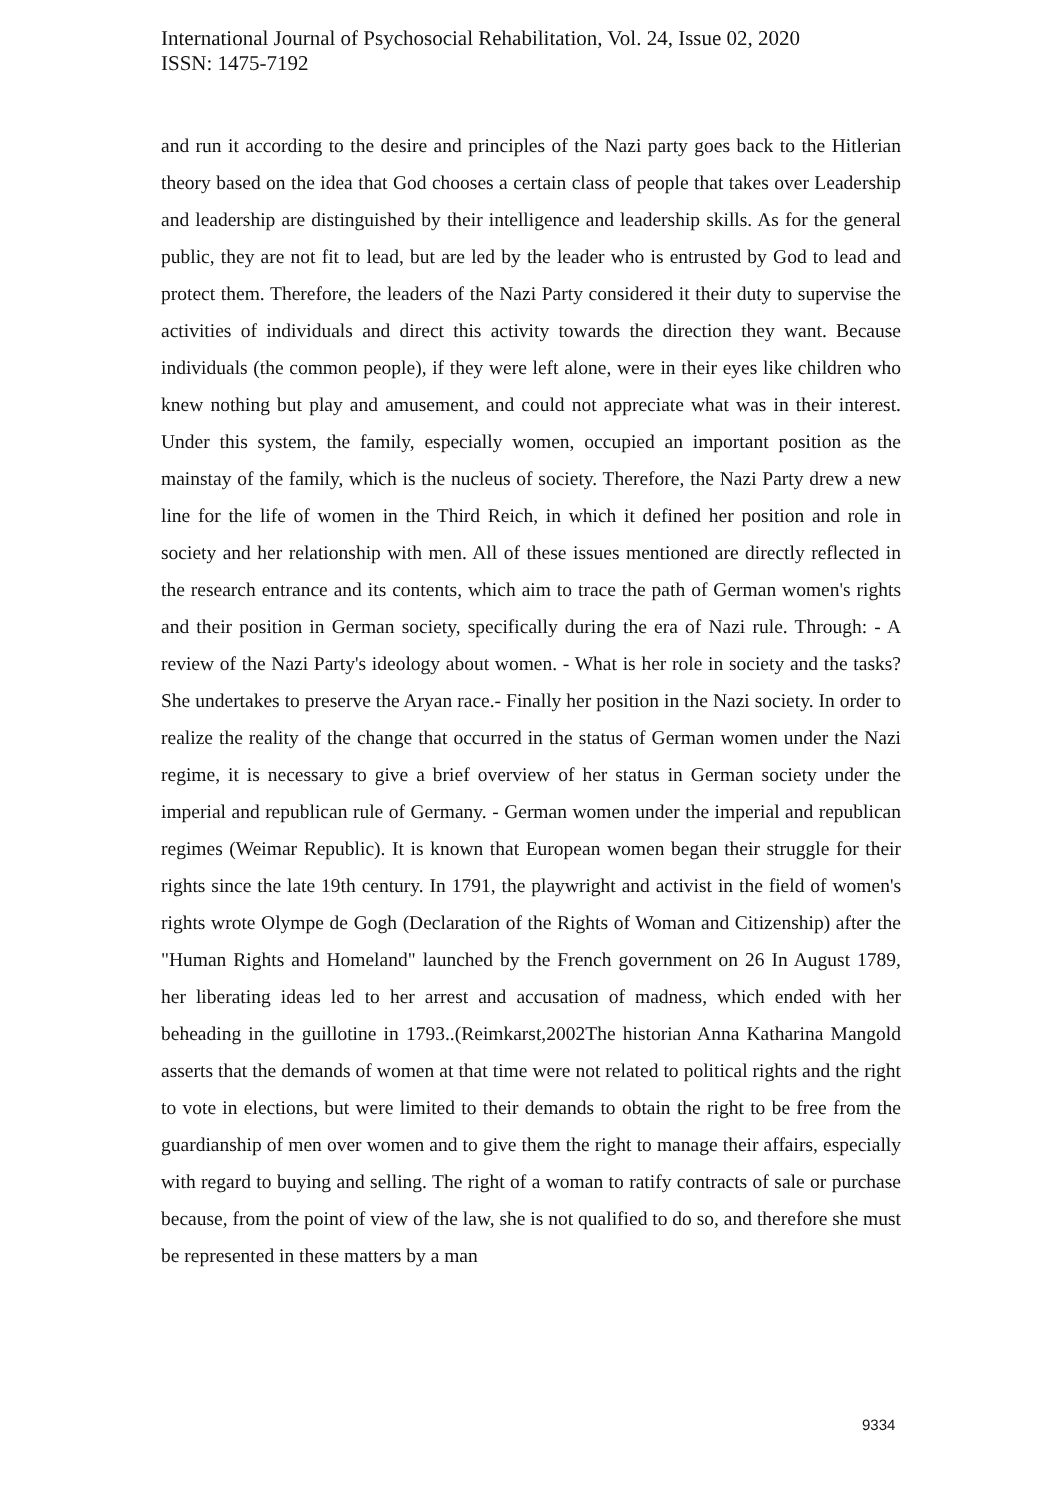International Journal of Psychosocial Rehabilitation, Vol. 24, Issue 02, 2020
ISSN: 1475-7192
and run it according to the desire and principles of the Nazi party goes back to the Hitlerian theory based on the idea that God chooses a certain class of people that takes over Leadership and leadership are distinguished by their intelligence and leadership skills. As for the general public, they are not fit to lead, but are led by the leader who is entrusted by God to lead and protect them. Therefore, the leaders of the Nazi Party considered it their duty to supervise the activities of individuals and direct this activity towards the direction they want. Because individuals (the common people), if they were left alone, were in their eyes like children who knew nothing but play and amusement, and could not appreciate what was in their interest. Under this system, the family, especially women, occupied an important position as the mainstay of the family, which is the nucleus of society. Therefore, the Nazi Party drew a new line for the life of women in the Third Reich, in which it defined her position and role in society and her relationship with men. All of these issues mentioned are directly reflected in the research entrance and its contents, which aim to trace the path of German women's rights and their position in German society, specifically during the era of Nazi rule. Through: - A review of the Nazi Party's ideology about women. - What is her role in society and the tasks? She undertakes to preserve the Aryan race.- Finally her position in the Nazi society. In order to realize the reality of the change that occurred in the status of German women under the Nazi regime, it is necessary to give a brief overview of her status in German society under the imperial and republican rule of Germany. - German women under the imperial and republican regimes (Weimar Republic). It is known that European women began their struggle for their rights since the late 19th century. In 1791, the playwright and activist in the field of women's rights wrote Olympe de Gogh (Declaration of the Rights of Woman and Citizenship) after the "Human Rights and Homeland" launched by the French government on 26 In August 1789, her liberating ideas led to her arrest and accusation of madness, which ended with her beheading in the guillotine in 1793..(Reimkarst,2002The historian Anna Katharina Mangold asserts that the demands of women at that time were not related to political rights and the right to vote in elections, but were limited to their demands to obtain the right to be free from the guardianship of men over women and to give them the right to manage their affairs, especially with regard to buying and selling. The right of a woman to ratify contracts of sale or purchase because, from the point of view of the law, she is not qualified to do so, and therefore she must be represented in these matters by a man
9334